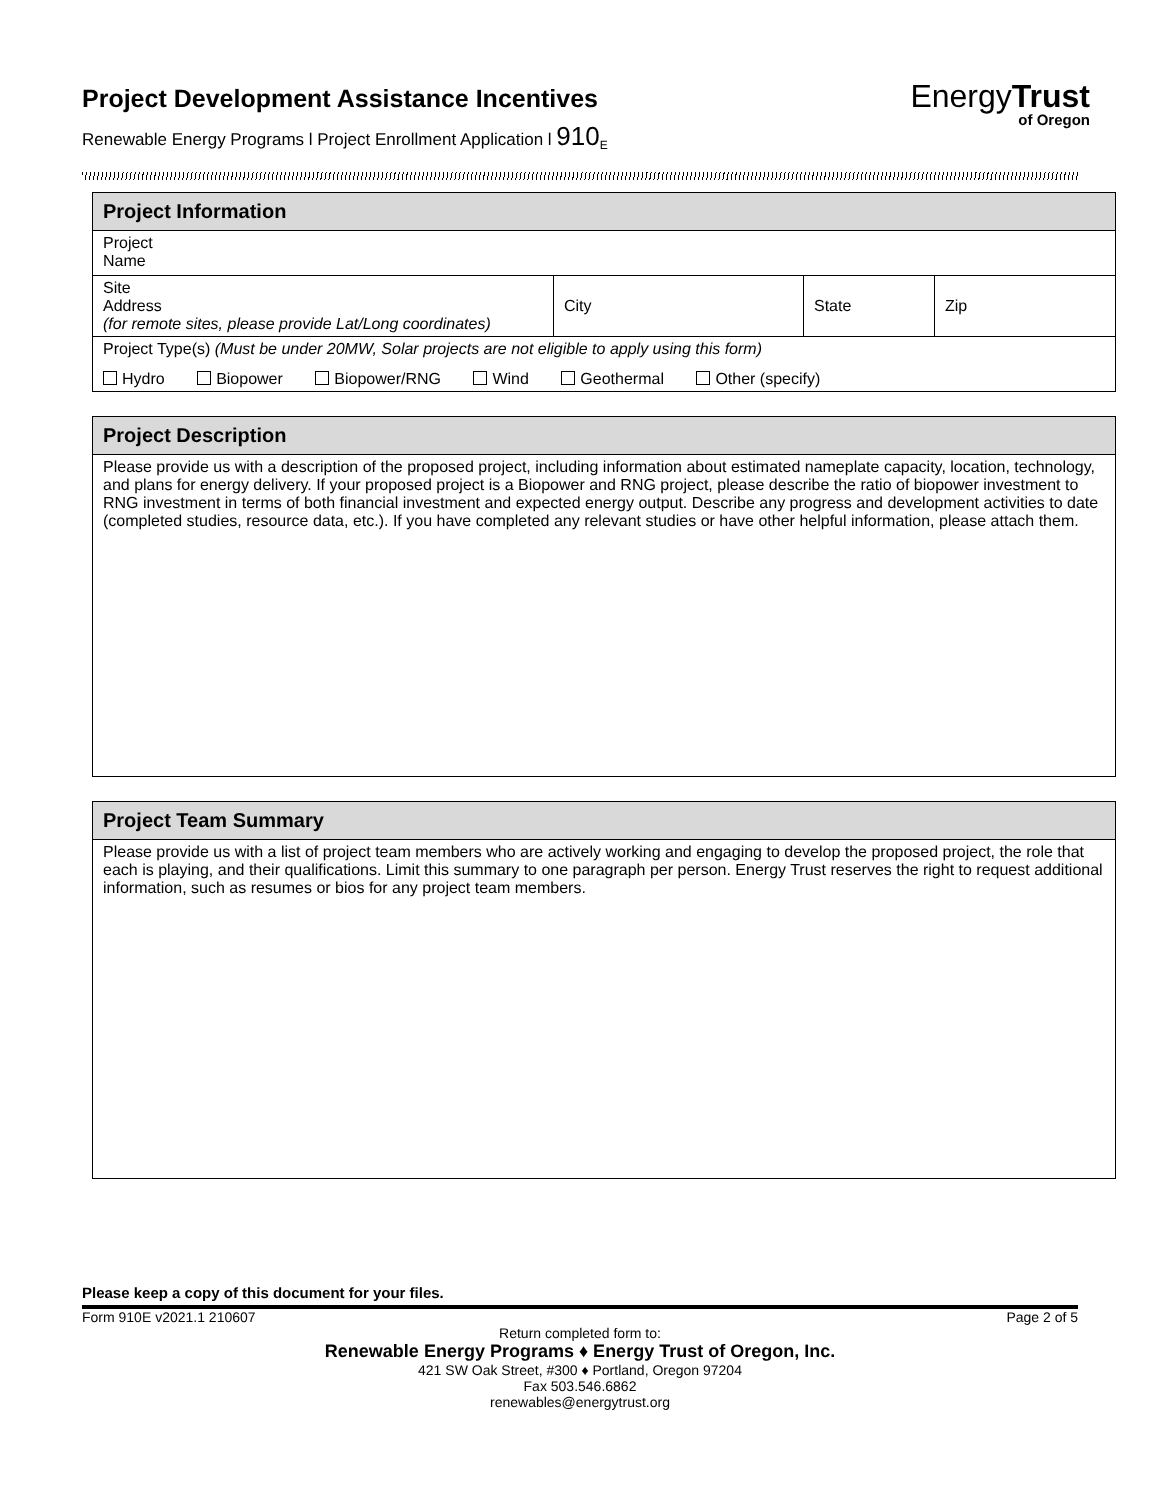Project Development Assistance Incentives
Renewable Energy Programs l Project Enrollment Application l 910<sub>E</sub>
EnergyTrust
of Oregon
| Project Information | | | |
| --- | --- | --- | --- |
| Project Name | | | |
| Site Address (for remote sites, please provide Lat/Long coordinates) | City | State | Zip |
| Project Type(s) (Must be under 20MW, Solar projects are not eligible to apply using this form) Hydro Biopower Biopower/RNG Wind Geothermal Other (specify) | | | |
| Project Description |
| --- |
| Please provide us with a description of the proposed project, including information about estimated nameplate capacity, location, technology, and plans for energy delivery. If your proposed project is a Biopower and RNG project, please describe the ratio of biopower investment to RNG investment in terms of both financial investment and expected energy output. Describe any progress and development activities to date (completed studies, resource data, etc.). If you have completed any relevant studies or have other helpful information, please attach them. |
| Project Team Summary |
| --- |
| Please provide us with a list of project team members who are actively working and engaging to develop the proposed project, the role that each is playing, and their qualifications. Limit this summary to one paragraph per person. Energy Trust reserves the right to request additional information, such as resumes or bios for any project team members. |
Please keep a copy of this document for your files.
Form 910E v2021.1 210607 Page 2 of 5
Return completed form to:
Renewable Energy Programs ♦ Energy Trust of Oregon, Inc.
421 SW Oak Street, #300 ♦ Portland, Oregon 97204
Fax 503.546.6862
renewables@energytrust.org